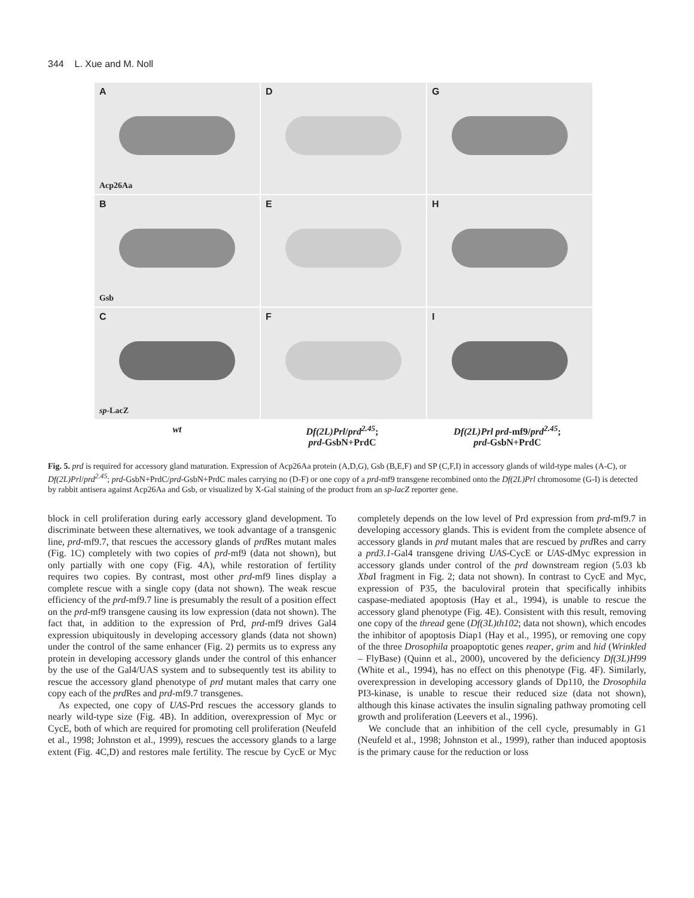344 L. Xue and M. Noll
A
Acp26Aa
D
G
B
Gsb
E
H
C
sp-LacZ
F
I
wt
Df(2L)Prl/prd<sup>2.45</sup>;
prd-GsbN+PrdC
Df(2L)Prl prd-mf9/prd<sup>2.45</sup>;
prd-GsbN+PrdC
Fig. 5. prd is required for accessory gland maturation. Expression of Acp26Aa protein (A,D,G), Gsb (B,E,F) and SP (C,F,I) in accessory glands of wild-type males (A-C), or Df(2L)Prl/prd<sup>2.45</sup>; prd-GsbN+PrdC/prd-GsbN+PrdC males carrying no (D-F) or one copy of a prd-mf9 transgene recombined onto the Df(2L)Prl chromosome (G-I) is detected by rabbit antisera against Acp26Aa and Gsb, or visualized by X-Gal staining of the product from an sp-lacZ reporter gene.
block in cell proliferation during early accessory gland development. To discriminate between these alternatives, we took advantage of a transgenic line, prd-mf9.7, that rescues the accessory glands of prd Res mutant males (Fig. 1C) completely with two copies of prd-mf9 (data not shown), but only partially with one copy (Fig. 4A), while restoration of fertility requires two copies. By contrast, most other prd-mf9 lines display a complete rescue with a single copy (data not shown). The weak rescue efficiency of the prd-mf9.7 line is presumably the result of a position effect on the prd-mf9 transgene causing its low expression (data not shown). The fact that, in addition to the expression of Prd, prd-mf9 drives Gal4 expression ubiquitously in developing accessory glands (data not shown) under the control of the same enhancer (Fig. 2) permits us to express any protein in developing accessory glands under the control of this enhancer by the use of the Gal4/UAS system and to subsequently test its ability to rescue the accessory gland phenotype of prd mutant males that carry one copy each of the prd Res and prd-mf9.7 transgenes.
As expected, one copy of UAS-Prd rescues the accessory glands to nearly wild-type size (Fig. 4B). In addition, overexpression of Myc or CycE, both of which are required for promoting cell proliferation (Neufeld et al., 1998; Johnston et al., 1999), rescues the accessory glands to a large extent (Fig. 4C,D) and restores male fertility. The rescue by CycE or Myc completely depends on the low level of Prd expression from prd-mf9.7 in developing accessory glands. This is evident from the complete absence of accessory glands in prd mutant males that are rescued by prd Res and carry a prd3.1-Gal4 transgene driving UAS-CycE or UAS-dMyc expression in accessory glands under control of the prd downstream region (5.03 kb Xba I fragment in Fig. 2; data not shown). In contrast to CycE and Myc, expression of P35, the baculoviral protein that specifically inhibits caspase-mediated apoptosis (Hay et al., 1994), is unable to rescue the accessory gland phenotype (Fig. 4E). Consistent with this result, removing one copy of the thread gene (Df(3L)th102; data not shown), which encodes the inhibitor of apoptosis Diap1 (Hay et al., 1995), or removing one copy of the three Drosophila proapoptotic genes reaper, grim and hid (Wrinkled – FlyBase) (Quinn et al., 2000), uncovered by the deficiency Df(3L)H99 (White et al., 1994), has no effect on this phenotype (Fig. 4F). Similarly, overexpression in developing accessory glands of Dp110, the Drosophila PI3-kinase, is unable to rescue their reduced size (data not shown), although this kinase activates the insulin signaling pathway promoting cell growth and proliferation (Leevers et al., 1996).
We conclude that an inhibition of the cell cycle, presumably in G1 (Neufeld et al., 1998; Johnston et al., 1999), rather than induced apoptosis is the primary cause for the reduction or loss